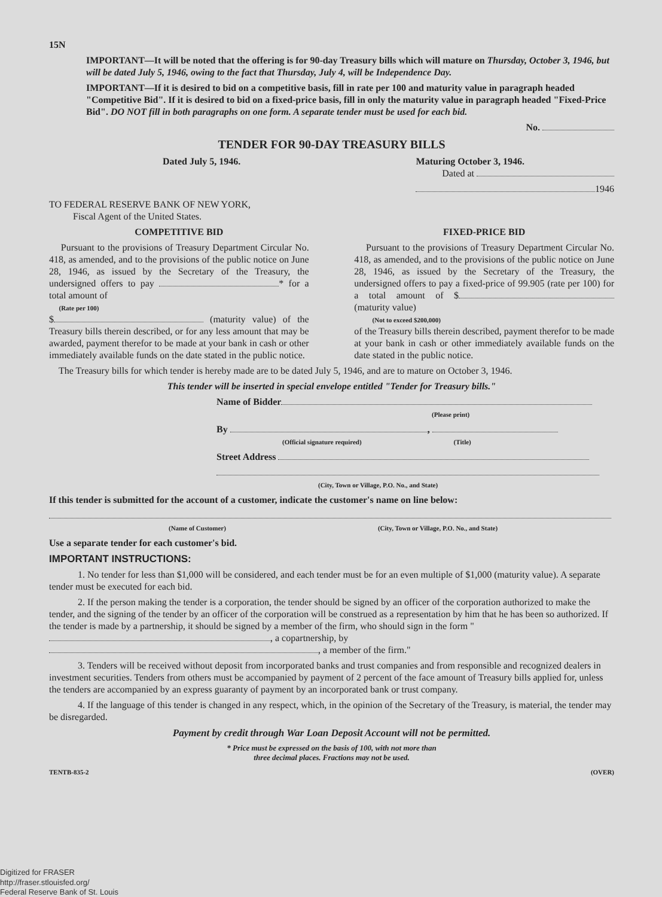15N
IMPORTANT—It will be noted that the offering is for 90-day Treasury bills which will mature on Thursday, October 3, 1946, but will be dated July 5, 1946, owing to the fact that Thursday, July 4, will be Independence Day.
IMPORTANT—If it is desired to bid on a competitive basis, fill in rate per 100 and maturity value in paragraph headed "Competitive Bid". If it is desired to bid on a fixed-price basis, fill in only the maturity value in paragraph headed "Fixed-Price Bid". DO NOT fill in both paragraphs on one form. A separate tender must be used for each bid.
No.
TENDER FOR 90-DAY TREASURY BILLS
Dated July 5, 1946. Maturing October 3, 1946.
Dated at
1946
TO FEDERAL RESERVE BANK OF NEW YORK,
Fiscal Agent of the United States.
COMPETITIVE BID
Pursuant to the provisions of Treasury Department Circular No. 418, as amended, and to the provisions of the public notice on June 28, 1946, as issued by the Secretary of the Treasury, the undersigned offers to pay * for a total amount of
(Rate per 100)
$ (maturity value) of the Treasury bills therein described, or for any less amount that may be awarded, payment therefor to be made at your bank in cash or other immediately available funds on the date stated in the public notice.
FIXED-PRICE BID
Pursuant to the provisions of Treasury Department Circular No. 418, as amended, and to the provisions of the public notice on June 28, 1946, as issued by the Secretary of the Treasury, the undersigned offers to pay a fixed-price of 99.905 (rate per 100) for a total amount of $ (maturity value)
(Not to exceed $200,000)
of the Treasury bills therein described, payment therefor to be made at your bank in cash or other immediately available funds on the date stated in the public notice.
The Treasury bills for which tender is hereby made are to be dated July 5, 1946, and are to mature on October 3, 1946.
This tender will be inserted in special envelope entitled "Tender for Treasury bills."
Name of Bidder
(Please print)
By ,
(Official signature required) (Title)
Street Address
(City, Town or Village, P.O. No., and State)
If this tender is submitted for the account of a customer, indicate the customer's name on line below:
(Name of Customer) (City, Town or Village, P.O. No., and State)
Use a separate tender for each customer's bid.
IMPORTANT INSTRUCTIONS:
1. No tender for less than $1,000 will be considered, and each tender must be for an even multiple of $1,000 (maturity value). A separate tender must be executed for each bid.
2. If the person making the tender is a corporation, the tender should be signed by an officer of the corporation authorized to make the tender, and the signing of the tender by an officer of the corporation will be construed as a representation by him that he has been so authorized. If the tender is made by a partnership, it should be signed by a member of the firm, who should sign in the form " , a copartnership, by , a member of the firm."
3. Tenders will be received without deposit from incorporated banks and trust companies and from responsible and recognized dealers in investment securities. Tenders from others must be accompanied by payment of 2 percent of the face amount of Treasury bills applied for, unless the tenders are accompanied by an express guaranty of payment by an incorporated bank or trust company.
4. If the language of this tender is changed in any respect, which, in the opinion of the Secretary of the Treasury, is material, the tender may be disregarded.
Payment by credit through War Loan Deposit Account will not be permitted.
* Price must be expressed on the basis of 100, with not more than
three decimal places. Fractions may not be used.
TENTB-835-2 (OVER)
Digitized for FRASER
http://fraser.stlouisfed.org/
Federal Reserve Bank of St. Louis